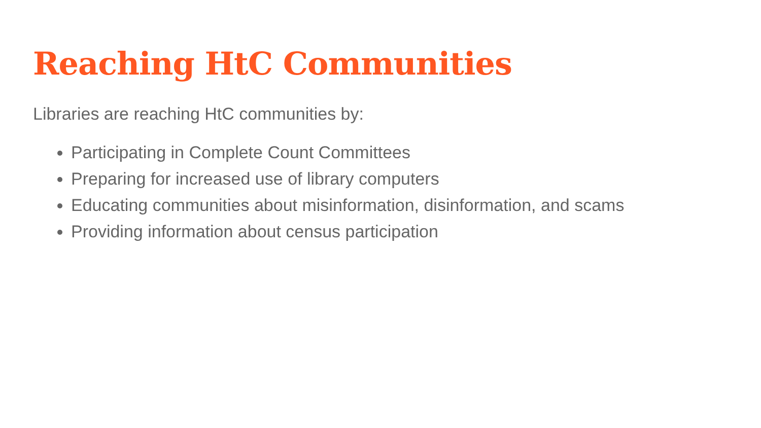Reaching HtC Communities
Libraries are reaching HtC communities by:
Participating in Complete Count Committees
Preparing for increased use of library computers
Educating communities about misinformation, disinformation, and scams
Providing information about census participation